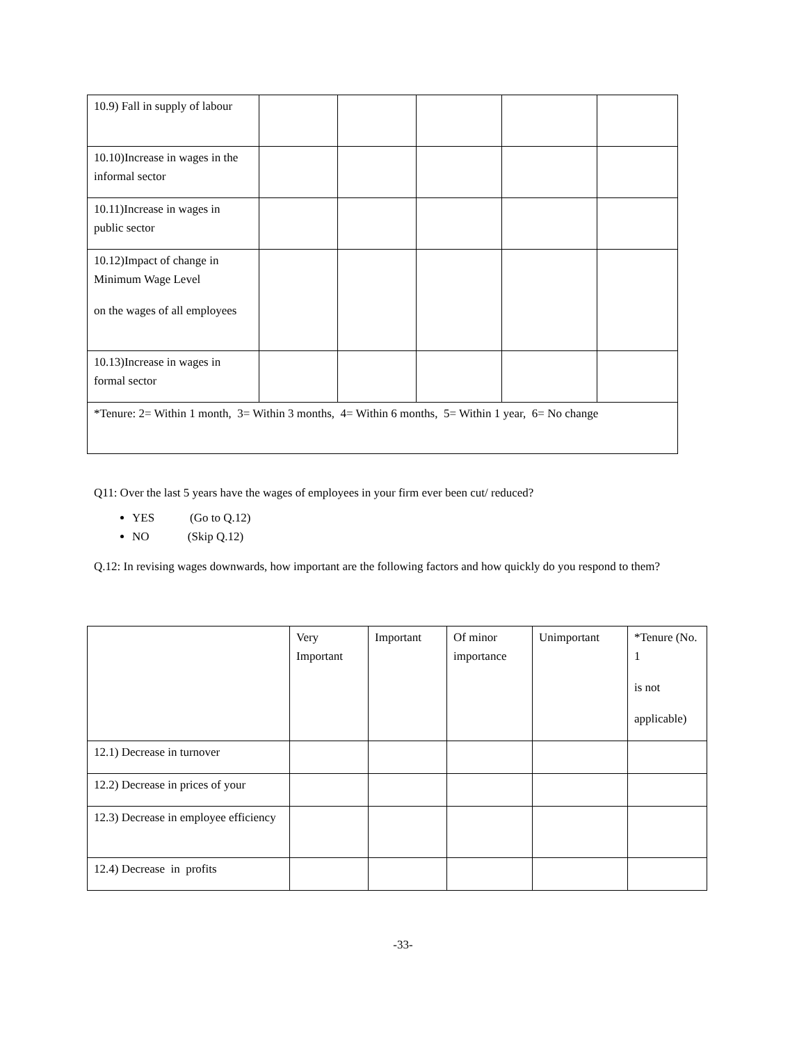| 10.9) Fall in supply of labour | | | | | |
| 10.10)Increase in wages in the informal sector | | | | | |
| 10.11)Increase in wages in public sector | | | | | |
| 10.12)Impact of change in Minimum Wage Level on the wages of all employees | | | | | |
| 10.13)Increase in wages in formal sector | | | | | |
| *Tenure: 2= Within 1 month, 3= Within 3 months, 4= Within 6 months, 5= Within 1 year, 6= No change | | | | | |
Q11: Over the last 5 years have the wages of employees in your firm ever been cut/ reduced?
YES (Go to Q.12)
NO (Skip Q.12)
Q.12: In revising wages downwards, how important are the following factors and how quickly do you respond to them?
| | Very Important | Important | Of minor importance | Unimportant | *Tenure (No. 1 is not applicable) |
| 12.1) Decrease in turnover | | | | | |
| 12.2) Decrease in prices of your | | | | | |
| 12.3) Decrease in employee efficiency | | | | | |
| 12.4) Decrease in profits | | | | | |
-33-